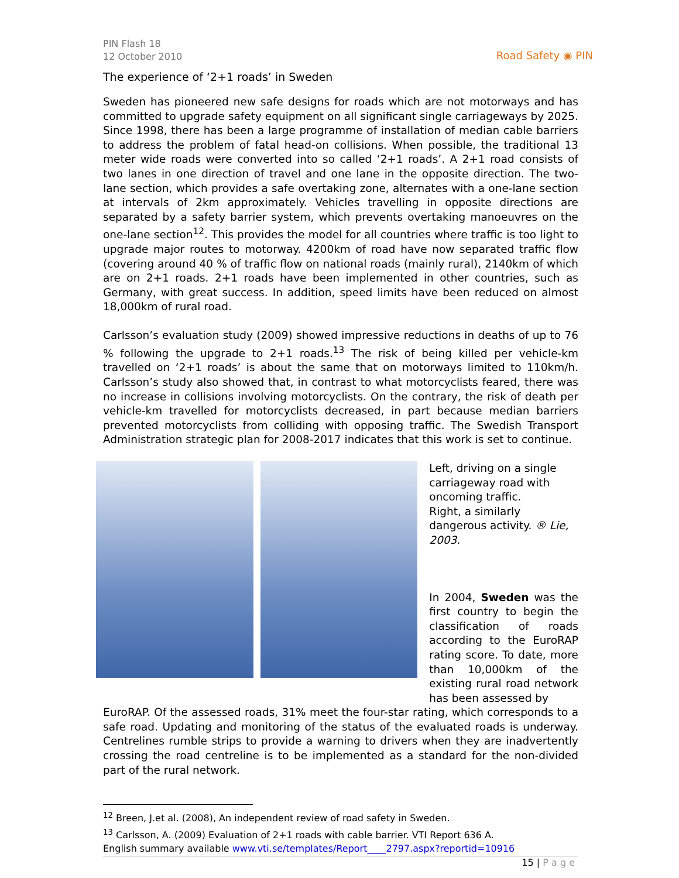PIN Flash 18
12 October 2010
Road Safety ◉ PIN
The experience of ‘2+1 roads’ in Sweden
Sweden has pioneered new safe designs for roads which are not motorways and has committed to upgrade safety equipment on all significant single carriageways by 2025. Since 1998, there has been a large programme of installation of median cable barriers to address the problem of fatal head-on collisions. When possible, the traditional 13 meter wide roads were converted into so called ‘2+1 roads’. A 2+1 road consists of two lanes in one direction of travel and one lane in the opposite direction. The two-lane section, which provides a safe overtaking zone, alternates with a one-lane section at intervals of 2km approximately. Vehicles travelling in opposite directions are separated by a safety barrier system, which prevents overtaking manoeuvres on the one-lane section<sup>12</sup>. This provides the model for all countries where traffic is too light to upgrade major routes to motorway. 4200km of road have now separated traffic flow (covering around 40 % of traffic flow on national roads (mainly rural), 2140km of which are on 2+1 roads. 2+1 roads have been implemented in other countries, such as Germany, with great success. In addition, speed limits have been reduced on almost 18,000km of rural road.
Carlsson’s evaluation study (2009) showed impressive reductions in deaths of up to 76 % following the upgrade to 2+1 roads.<sup>13</sup> The risk of being killed per vehicle-km travelled on ‘2+1 roads’ is about the same that on motorways limited to 110km/h. Carlsson’s study also showed that, in contrast to what motorcyclists feared, there was no increase in collisions involving motorcyclists. On the contrary, the risk of death per vehicle-km travelled for motorcyclists decreased, in part because median barriers prevented motorcyclists from colliding with opposing traffic. The Swedish Transport Administration strategic plan for 2008-2017 indicates that this work is set to continue.
Left, driving on a single carriageway road with oncoming traffic.
Right, a similarly dangerous activity. ® Lie, 2003.
In 2004, Sweden was the first country to begin the classification of roads according to the EuroRAP rating score. To date, more than 10,000km of the existing rural road network has been assessed by
EuroRAP. Of the assessed roads, 31% meet the four-star rating, which corresponds to a safe road. Updating and monitoring of the status of the evaluated roads is underway. Centrelines rumble strips to provide a warning to drivers when they are inadvertently crossing the road centreline is to be implemented as a standard for the non-divided part of the rural network.
<sup>12</sup> Breen, J.et al. (2008), An independent review of road safety in Sweden.
<sup>13</sup> Carlsson, A. (2009) Evaluation of 2+1 roads with cable barrier. VTI Report 636 A.
English summary available www.vti.se/templates/Report____2797.aspx?reportid=10916
15 | P a g e